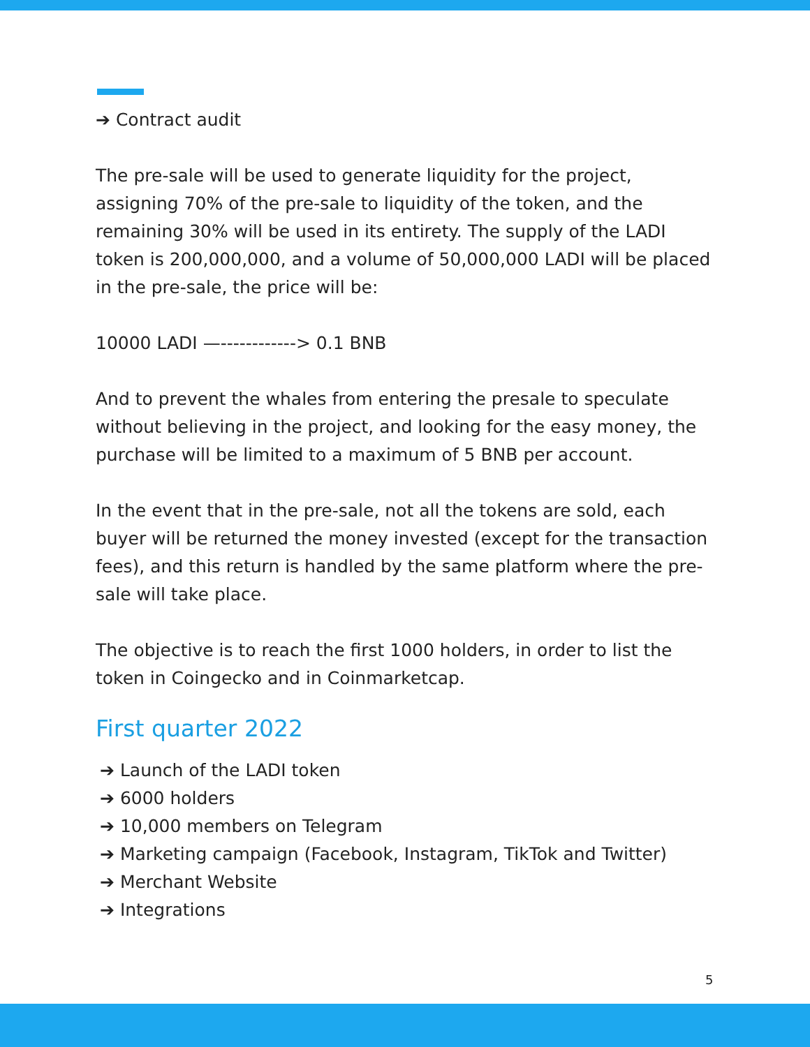➔ Contract audit
The pre-sale will be used to generate liquidity for the project, assigning 70% of the pre-sale to liquidity of the token, and the remaining 30% will be used in its entirety. The supply of the LADI token is 200,000,000, and a volume of 50,000,000 LADI will be placed in the pre-sale, the price will be:
10000 LADI —------------> 0.1 BNB
And to prevent the whales from entering the presale to speculate without believing in the project, and looking for the easy money, the purchase will be limited to a maximum of 5 BNB per account.
In the event that in the pre-sale, not all the tokens are sold, each buyer will be returned the money invested (except for the transaction fees), and this return is handled by the same platform where the pre-sale will take place.
The objective is to reach the first 1000 holders, in order to list the token in Coingecko and in Coinmarketcap.
First quarter 2022
➔ Launch of the LADI token
➔ 6000 holders
➔ 10,000 members on Telegram
➔ Marketing campaign (Facebook, Instagram, TikTok and Twitter)
➔ Merchant Website
➔ Integrations
5